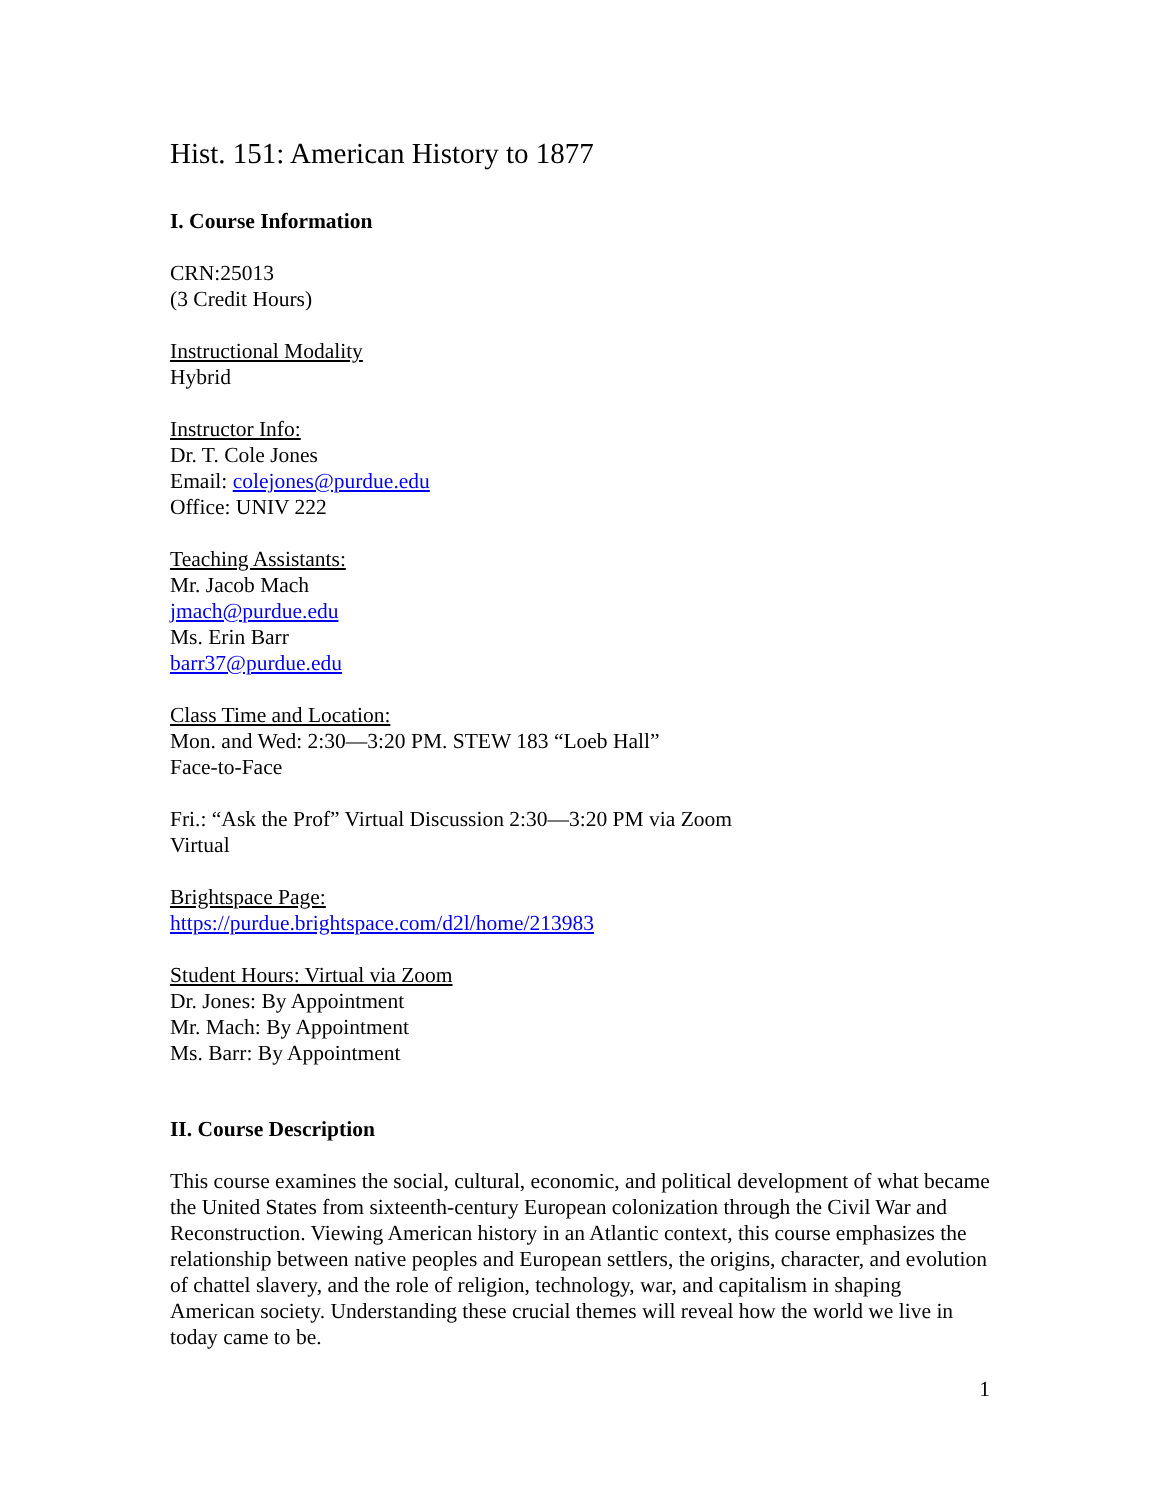Hist. 151: American History to 1877
I. Course Information
CRN:25013
(3 Credit Hours)
Instructional Modality
Hybrid
Instructor Info:
Dr. T. Cole Jones
Email: colejones@purdue.edu
Office: UNIV 222
Teaching Assistants:
Mr. Jacob Mach
jmach@purdue.edu
Ms. Erin Barr
barr37@purdue.edu
Class Time and Location:
Mon. and Wed: 2:30—3:20 PM. STEW 183 “Loeb Hall”
Face-to-Face
Fri.: “Ask the Prof” Virtual Discussion 2:30—3:20 PM via Zoom
Virtual
Brightspace Page:
https://purdue.brightspace.com/d2l/home/213983
Student Hours: Virtual via Zoom
Dr. Jones: By Appointment
Mr. Mach: By Appointment
Ms. Barr: By Appointment
II. Course Description
This course examines the social, cultural, economic, and political development of what became the United States from sixteenth-century European colonization through the Civil War and Reconstruction. Viewing American history in an Atlantic context, this course emphasizes the relationship between native peoples and European settlers, the origins, character, and evolution of chattel slavery, and the role of religion, technology, war, and capitalism in shaping American society. Understanding these crucial themes will reveal how the world we live in today came to be.
1